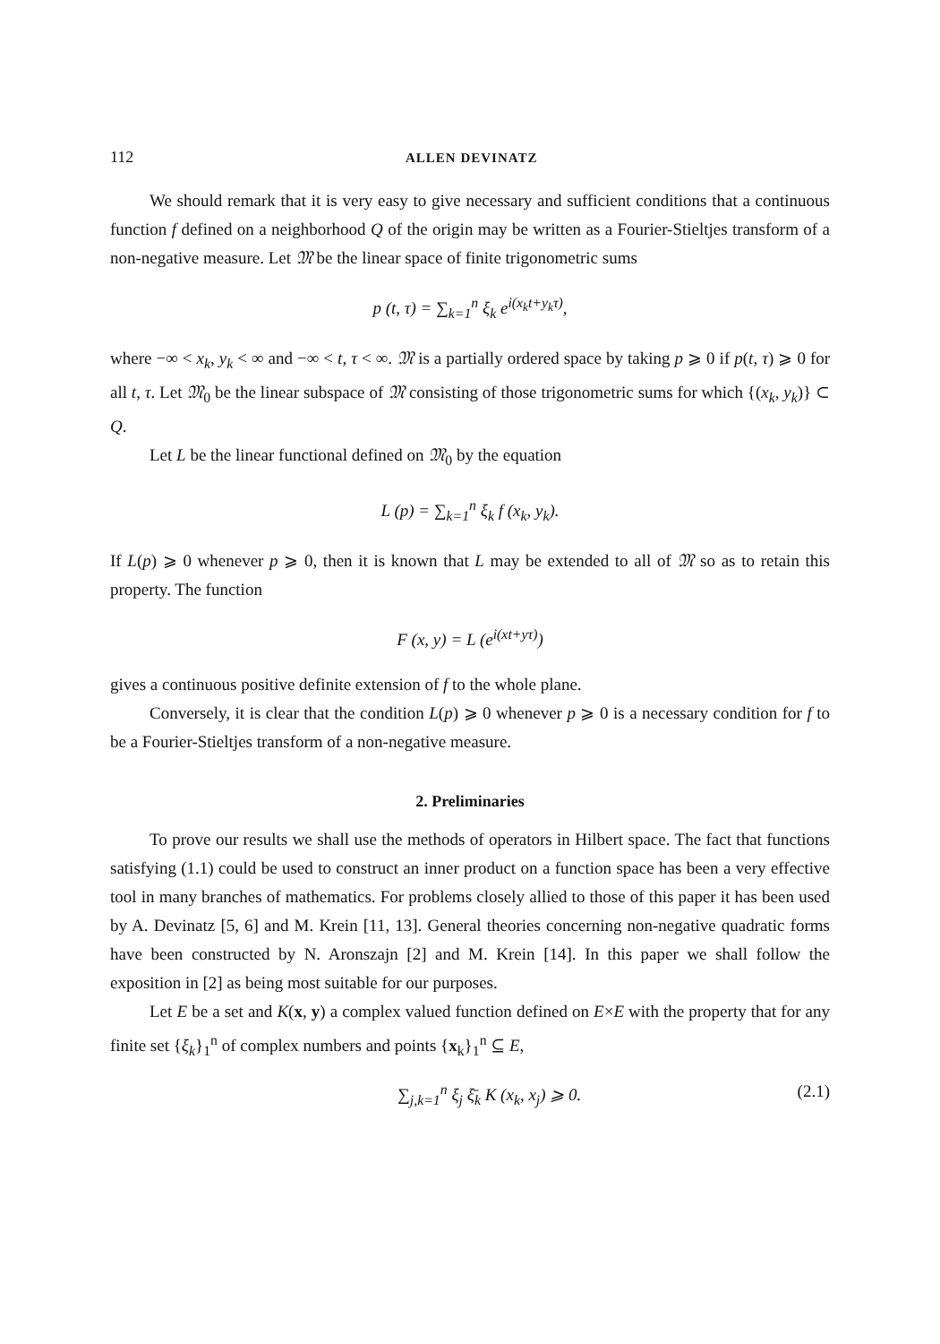112 ALLEN DEVINATZ
We should remark that it is very easy to give necessary and sufficient conditions that a continuous function f defined on a neighborhood Q of the origin may be written as a Fourier-Stieltjes transform of a non-negative measure. Let 𝔐 be the linear space of finite trigonometric sums
p (t, τ) = ∑<sub>k=1</sub><sup>n</sup> ξ<sub>k</sub> e<sup>i(x<sub>k</sub>t+y<sub>k</sub>τ)</sup>,
where −∞ < x<sub>k</sub>, y<sub>k</sub> < ∞ and −∞ < t, τ < ∞. 𝔐 is a partially ordered space by taking p ⩾ 0 if p(t, τ) ⩾ 0 for all t, τ. Let 𝔐<sub>0</sub> be the linear subspace of 𝔐 consisting of those trigonometric sums for which {(x<sub>k</sub>, y<sub>k</sub>)} ⊂ Q.
Let L be the linear functional defined on 𝔐<sub>0</sub> by the equation
L (p) = ∑<sub>k=1</sub><sup>n</sup> ξ<sub>k</sub> f (x<sub>k</sub>, y<sub>k</sub>).
If L(p) ⩾ 0 whenever p ⩾ 0, then it is known that L may be extended to all of 𝔐 so as to retain this property. The function
F (x, y) = L (e<sup>i(xt+yτ)</sup>)
gives a continuous positive definite extension of f to the whole plane.
Conversely, it is clear that the condition L(p) ⩾ 0 whenever p ⩾ 0 is a necessary condition for f to be a Fourier-Stieltjes transform of a non-negative measure.
2. Preliminaries
To prove our results we shall use the methods of operators in Hilbert space. The fact that functions satisfying (1.1) could be used to construct an inner product on a function space has been a very effective tool in many branches of mathematics. For problems closely allied to those of this paper it has been used by A. Devinatz [5, 6] and M. Krein [11, 13]. General theories concerning non-negative quadratic forms have been constructed by N. Aronszajn [2] and M. Krein [14]. In this paper we shall follow the exposition in [2] as being most suitable for our purposes.
Let E be a set and K(x, y) a complex valued function defined on E×E with the property that for any finite set {ξ<sub>k</sub>}<sub>1</sub><sup>n</sup> of complex numbers and points {x<sub>k</sub>}<sub>1</sub><sup>n</sup> ⊆ E,
∑<sub>j,k=1</sub><sup>n</sup> ξ<sub>j</sub> ξ̄<sub>k</sub> K (x<sub>k</sub>, x<sub>j</sub>) ⩾ 0. (2.1)